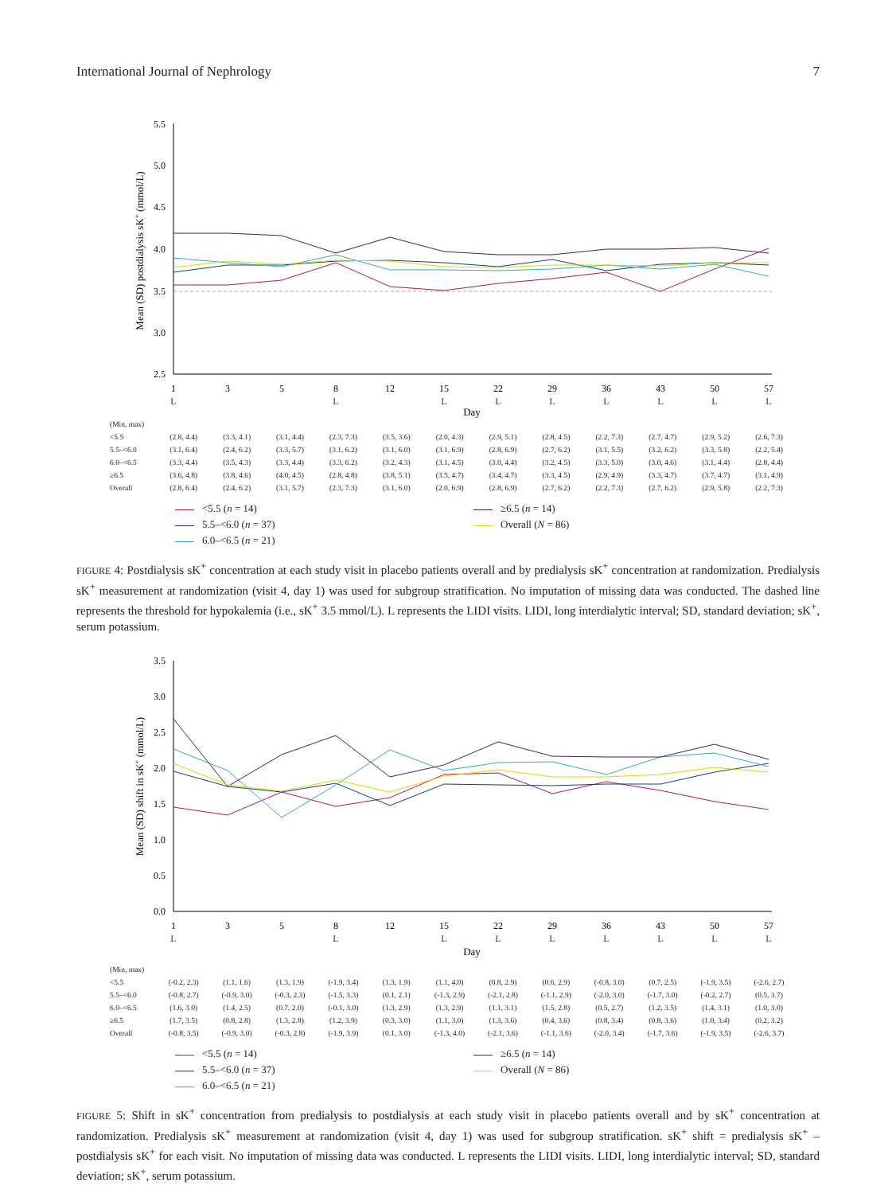International Journal of Nephrology 7
5.5
5.0
4.5
4.0
3.5
3.0
2.5
1
3
5
8
12
15
22
29
36
43
50
57
L
L
L
L
L
L
L
L
L
Day
Mean (SD) postdialysis sK+ (mmol/L)
| (Min, max) | | | | | | | | | | | | |
| <5.5 | (2.8, 4.4) | (3.3, 4.1) | (3.1, 4.4) | (2.3, 7.3) | (3.5, 3.6) | (2.0, 4.3) | (2.9, 5.1) | (2.8, 4.5) | (2.2, 7.3) | (2.7, 4.7) | (2.9, 5.2) | (2.6, 7.3) |
| 5.5–<6.0 | (3.1, 6.4) | (2.4, 6.2) | (3.3, 5.7) | (3.1, 6.2) | (3.1, 6.0) | (3.1, 6.9) | (2.8, 6.9) | (2.7, 6.2) | (3.1, 5.5) | (3.2, 6.2) | (3.3, 5.8) | (2.2, 5.4) |
| 6.0–<6.5 | (3.3, 4.4) | (3.5, 4.3) | (3.3, 4.4) | (3.3, 6.2) | (3.2, 4.3) | (3.1, 4.5) | (3.0, 4.4) | (3.2, 4.5) | (3.3, 5.0) | (3.0, 4.6) | (3.1, 4.4) | (2.8, 4.4) |
| ≥6.5 | (3.6, 4.8) | (3.8, 4.6) | (4.0, 4.5) | (2.8, 4.8) | (3.8, 5.1) | (3.5, 4.7) | (3.4, 4.7) | (3.3, 4.5) | (2.9, 4.9) | (3.3, 4.7) | (3.7, 4.7) | (3.1, 4.9) |
| Overall | (2.8, 6.4) | (2.4, 6.2) | (3.1, 5.7) | (2.3, 7.3) | (3.1, 6.0) | (2.0, 6.9) | (2.8, 6.9) | (2.7, 6.2) | (2.2, 7.3) | (2.7, 6.2) | (2.9, 5.8) | (2.2, 7.3) |
<5.5 (n = 14)
≥6.5 (n = 14)
5.5–<6.0 (n = 37)
Overall (N = 86)
6.0–<6.5 (n = 21)
FIGURE 4: Postdialysis sK<sup>+</sup> concentration at each study visit in placebo patients overall and by predialysis sK<sup>+</sup> concentration at randomization. Predialysis sK<sup>+</sup> measurement at randomization (visit 4, day 1) was used for subgroup stratification. No imputation of missing data was conducted. The dashed line represents the threshold for hypokalemia (i.e., sK<sup>+</sup> 3.5 mmol/L). L represents the LIDI visits. LIDI, long interdialytic interval; SD, standard deviation; sK<sup>+</sup>, serum potassium.
3.5
3.0
2.5
2.0
1.5
1.0
0.5
0.0
1
3
5
8
12
15
22
29
36
43
50
57
L
L
L
L
L
L
L
L
L
Day
Mean (SD) shift in sK+ (mmol/L)
| (Min, max) | | | | | | | | | | | | |
| <5.5 | (-0.2, 2.3) | (1.1, 1.6) | (1.3, 1.9) | (-1.9, 3.4) | (1.3, 1.9) | (1.1, 4.0) | (0.8, 2.9) | (0.6, 2.9) | (-0.8, 3.0) | (0.7, 2.5) | (-1.9, 3.5) | (-2.6, 2.7) |
| 5.5–<6.0 | (-0.8, 2.7) | (-0.9, 3.0) | (-0.3, 2.3) | (-1.5, 3.3) | (0.1, 2.1) | (-1.3, 2.9) | (-2.1, 2.8) | (-1.1, 2.9) | (-2.0, 3.0) | (-1.7, 3.0) | (-0.2, 2.7) | (0.5, 3.7) |
| 6.0–<6.5 | (1.6, 3.0) | (1.4, 2.5) | (0.7, 2.0) | (-0.1, 3.0) | (1.3, 2.9) | (1.3, 2.9) | (1.1, 3.1) | (1.5, 2.8) | (0.5, 2.7) | (1.2, 3.5) | (1.4, 3.1) | (1.0, 3.0) |
| ≥6.5 | (1.7, 3.5) | (0.8, 2.8) | (1.3, 2.8) | (1.2, 3.9) | (0.3, 3.0) | (1.1, 3.0) | (1.3, 3.6) | (0.4, 3.6) | (0.8, 3.4) | (0.8, 3.6) | (1.0, 3.4) | (0.2, 3.2) |
| Overall | (-0.8, 3.5) | (-0.9, 3.0) | (-0.3, 2.8) | (-1.9, 3.9) | (0.1, 3.0) | (-1.3, 4.0) | (-2.1, 3.6) | (-1.1, 3.6) | (-2.0, 3.4) | (-1.7, 3.6) | (-1.9, 3.5) | (-2.6, 3.7) |
<5.5 (n = 14)
≥6.5 (n = 14)
5.5–<6.0 (n = 37)
Overall (N = 86)
6.0–<6.5 (n = 21)
FIGURE 5: Shift in sK<sup>+</sup> concentration from predialysis to postdialysis at each study visit in placebo patients overall and by sK<sup>+</sup> concentration at randomization. Predialysis sK<sup>+</sup> measurement at randomization (visit 4, day 1) was used for subgroup stratification. sK<sup>+</sup> shift = predialysis sK<sup>+</sup> – postdialysis sK<sup>+</sup> for each visit. No imputation of missing data was conducted. L represents the LIDI visits. LIDI, long interdialytic interval; SD, standard deviation; sK<sup>+</sup>, serum potassium.